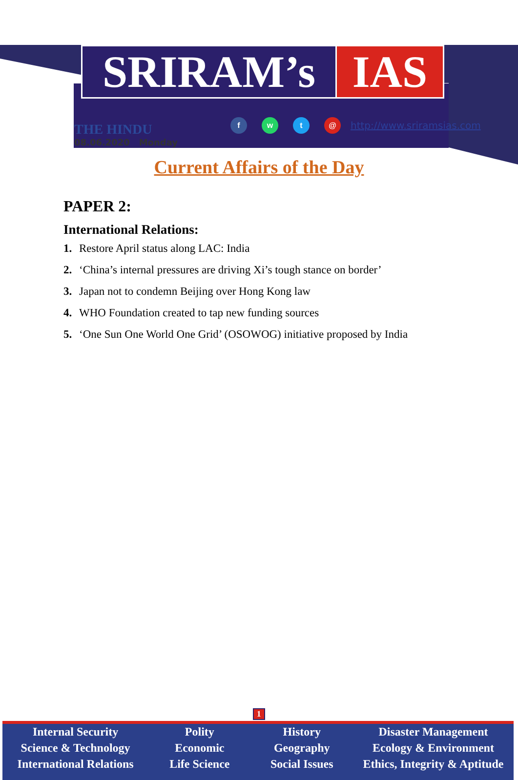SRIRAM’s IAS
THE HINDU
08.06.2020 Monday
f w t @
http://www.sriramsias.com
Current Affairs of the Day
PAPER 2:
International Relations:
1. Restore April status along LAC: India
2. ‘China’s internal pressures are driving Xi’s tough stance on border’
3. Japan not to condemn Beijing over Hong Kong law
4. WHO Foundation created to tap new funding sources
5. ‘One Sun One World One Grid’ (OSOWOG) initiative proposed by India
1
Internal Security
Science & Technology
International Relations
Polity
Economic
Life Science
History
Geography
Social Issues
Disaster Management
Ecology & Environment
Ethics, Integrity & Aptitude